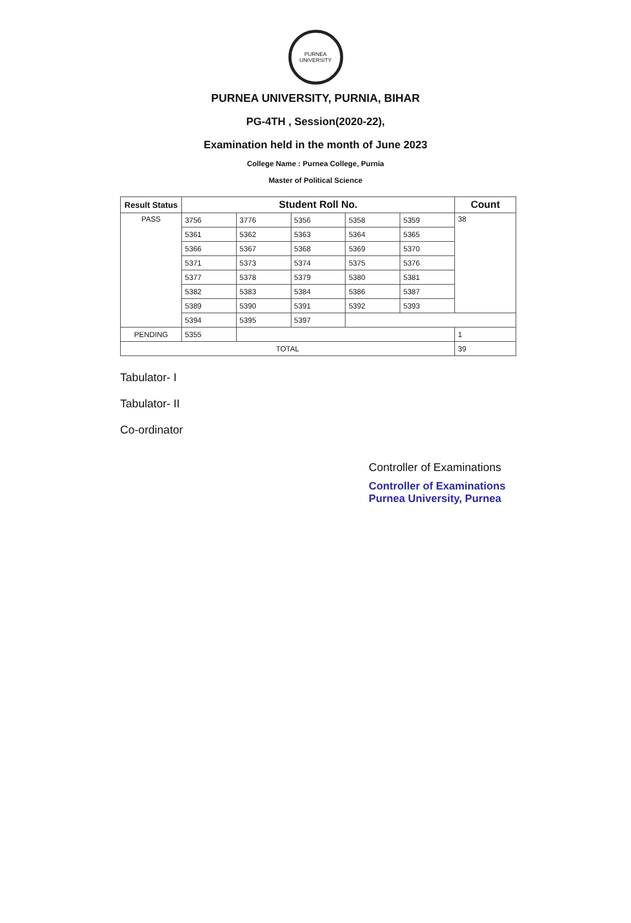PURNEA UNIVERSITY
PURNEA UNIVERSITY, PURNIA, BIHAR
PG-4TH , Session(2020-22),
Examination held in the month of June 2023
College Name : Purnea College, Purnia
Master of Political Science
| Result Status | Student Roll No. | | | | | Count |
| --- | --- | --- | --- | --- | --- | --- |
| PASS | 3756 | 3776 | 5356 | 5358 | 5359 | 38 |
| | 5361 | 5362 | 5363 | 5364 | 5365 | |
| | 5366 | 5367 | 5368 | 5369 | 5370 | |
| | 5371 | 5373 | 5374 | 5375 | 5376 | |
| | 5377 | 5378 | 5379 | 5380 | 5381 | |
| | 5382 | 5383 | 5384 | 5386 | 5387 | |
| | 5389 | 5390 | 5391 | 5392 | 5393 | |
| | 5394 | 5395 | 5397 | | | |
| PENDING | 5355 | | | | | 1 |
| TOTAL | | | | | | 39 |
Tabulator- I
Tabulator- II
Co-ordinator
Controller of Examinations
Controller of Examinations
Purnea University, Purnea